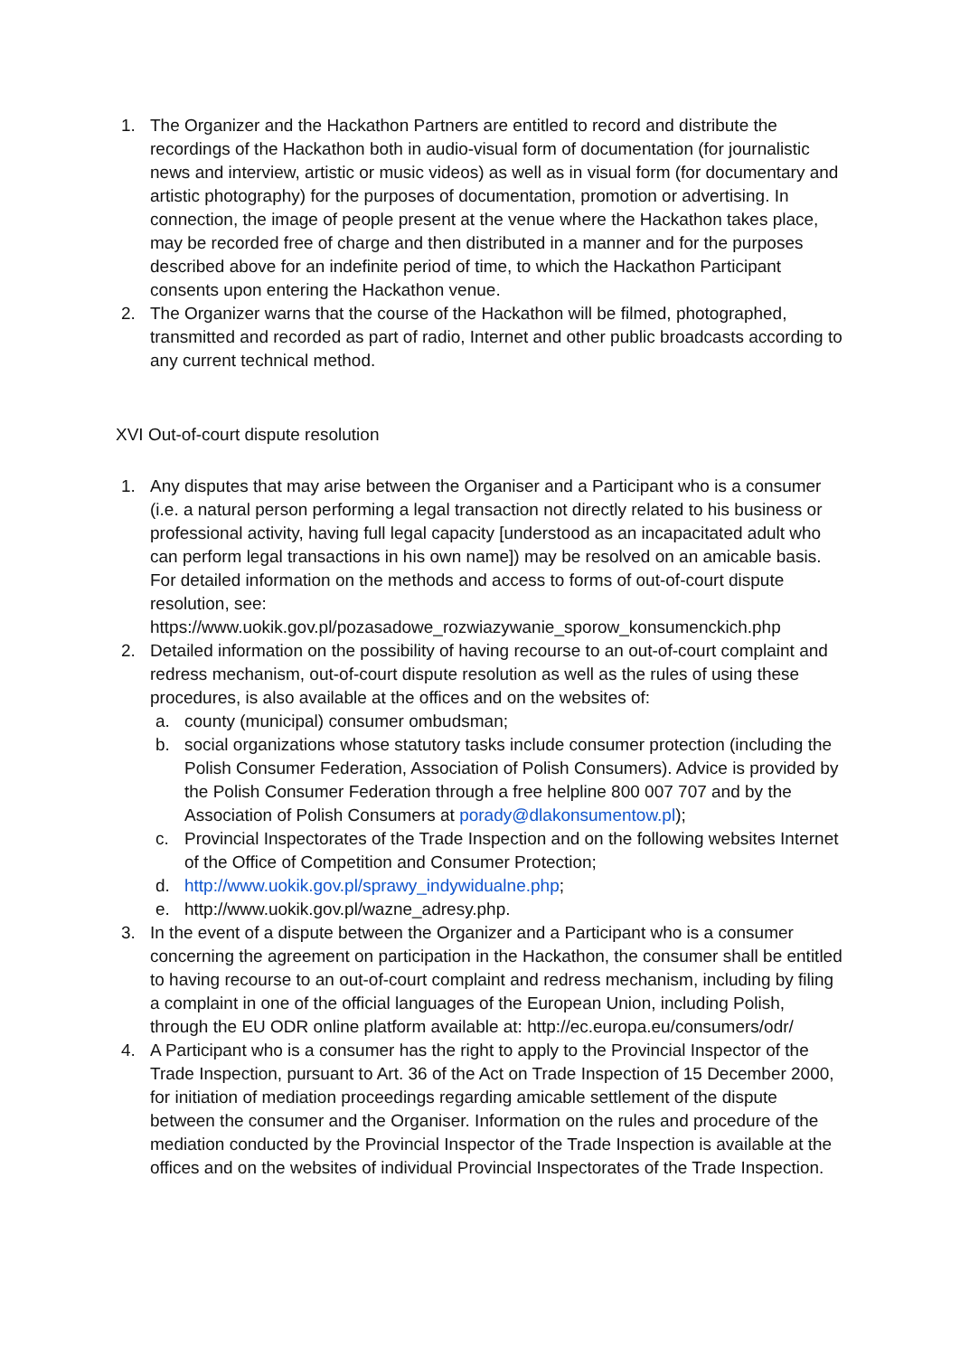1. The Organizer and the Hackathon Partners are entitled to record and distribute the recordings of the Hackathon both in audio-visual form of documentation (for journalistic news and interview, artistic or music videos) as well as in visual form (for documentary and artistic photography) for the purposes of documentation, promotion or advertising. In connection, the image of people present at the venue where the Hackathon takes place, may be recorded free of charge and then distributed in a manner and for the purposes described above for an indefinite period of time, to which the Hackathon Participant consents upon entering the Hackathon venue.
2. The Organizer warns that the course of the Hackathon will be filmed, photographed, transmitted and recorded as part of radio, Internet and other public broadcasts according to any current technical method.
XVI Out-of-court dispute resolution
1. Any disputes that may arise between the Organiser and a Participant who is a consumer (i.e. a natural person performing a legal transaction not directly related to his business or professional activity, having full legal capacity [understood as an incapacitated adult who can perform legal transactions in his own name]) may be resolved on an amicable basis. For detailed information on the methods and access to forms of out-of-court dispute resolution, see: https://www.uokik.gov.pl/pozasadowe_rozwiazywanie_sporow_konsumenckich.php
2. Detailed information on the possibility of having recourse to an out-of-court complaint and redress mechanism, out-of-court dispute resolution as well as the rules of using these procedures, is also available at the offices and on the websites of:
a. county (municipal) consumer ombudsman;
b. social organizations whose statutory tasks include consumer protection (including the Polish Consumer Federation, Association of Polish Consumers). Advice is provided by the Polish Consumer Federation through a free helpline 800 007 707 and by the Association of Polish Consumers at porady@dlakonsumentow.pl);
c. Provincial Inspectorates of the Trade Inspection and on the following websites Internet of the Office of Competition and Consumer Protection;
d. http://www.uokik.gov.pl/sprawy_indywidualne.php;
e. http://www.uokik.gov.pl/wazne_adresy.php.
3. In the event of a dispute between the Organizer and a Participant who is a consumer concerning the agreement on participation in the Hackathon, the consumer shall be entitled to having recourse to an out-of-court complaint and redress mechanism, including by filing a complaint in one of the official languages of the European Union, including Polish, through the EU ODR online platform available at: http://ec.europa.eu/consumers/odr/
4. A Participant who is a consumer has the right to apply to the Provincial Inspector of the Trade Inspection, pursuant to Art. 36 of the Act on Trade Inspection of 15 December 2000, for initiation of mediation proceedings regarding amicable settlement of the dispute between the consumer and the Organiser. Information on the rules and procedure of the mediation conducted by the Provincial Inspector of the Trade Inspection is available at the offices and on the websites of individual Provincial Inspectorates of the Trade Inspection.